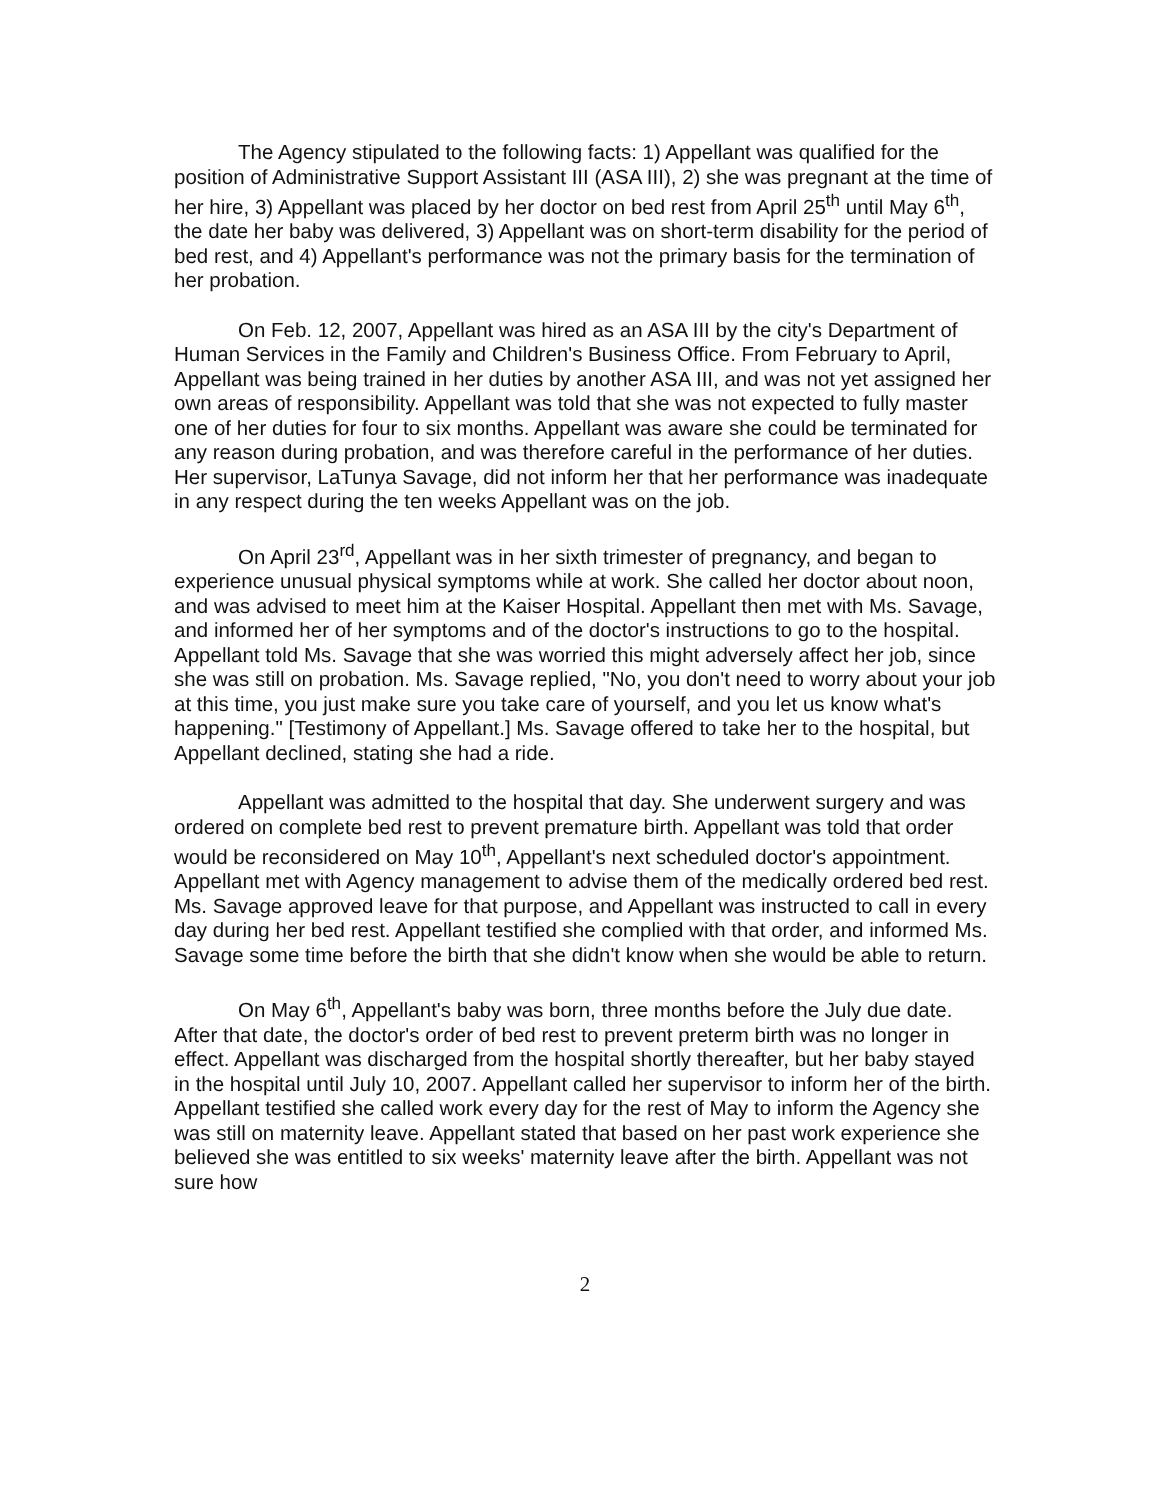The Agency stipulated to the following facts: 1) Appellant was qualified for the position of Administrative Support Assistant III (ASA III), 2) she was pregnant at the time of her hire, 3) Appellant was placed by her doctor on bed rest from April 25<sup>th</sup> until May 6<sup>th</sup>, the date her baby was delivered, 3) Appellant was on short-term disability for the period of bed rest, and 4) Appellant's performance was not the primary basis for the termination of her probation.
On Feb. 12, 2007, Appellant was hired as an ASA III by the city's Department of Human Services in the Family and Children's Business Office. From February to April, Appellant was being trained in her duties by another ASA III, and was not yet assigned her own areas of responsibility. Appellant was told that she was not expected to fully master one of her duties for four to six months. Appellant was aware she could be terminated for any reason during probation, and was therefore careful in the performance of her duties. Her supervisor, LaTunya Savage, did not inform her that her performance was inadequate in any respect during the ten weeks Appellant was on the job.
On April 23<sup>rd</sup>, Appellant was in her sixth trimester of pregnancy, and began to experience unusual physical symptoms while at work. She called her doctor about noon, and was advised to meet him at the Kaiser Hospital. Appellant then met with Ms. Savage, and informed her of her symptoms and of the doctor's instructions to go to the hospital. Appellant told Ms. Savage that she was worried this might adversely affect her job, since she was still on probation. Ms. Savage replied, "No, you don't need to worry about your job at this time, you just make sure you take care of yourself, and you let us know what's happening." [Testimony of Appellant.] Ms. Savage offered to take her to the hospital, but Appellant declined, stating she had a ride.
Appellant was admitted to the hospital that day. She underwent surgery and was ordered on complete bed rest to prevent premature birth. Appellant was told that order would be reconsidered on May 10<sup>th</sup>, Appellant's next scheduled doctor's appointment. Appellant met with Agency management to advise them of the medically ordered bed rest. Ms. Savage approved leave for that purpose, and Appellant was instructed to call in every day during her bed rest. Appellant testified she complied with that order, and informed Ms. Savage some time before the birth that she didn't know when she would be able to return.
On May 6<sup>th</sup>, Appellant's baby was born, three months before the July due date. After that date, the doctor's order of bed rest to prevent preterm birth was no longer in effect. Appellant was discharged from the hospital shortly thereafter, but her baby stayed in the hospital until July 10, 2007. Appellant called her supervisor to inform her of the birth. Appellant testified she called work every day for the rest of May to inform the Agency she was still on maternity leave. Appellant stated that based on her past work experience she believed she was entitled to six weeks' maternity leave after the birth. Appellant was not sure how
2